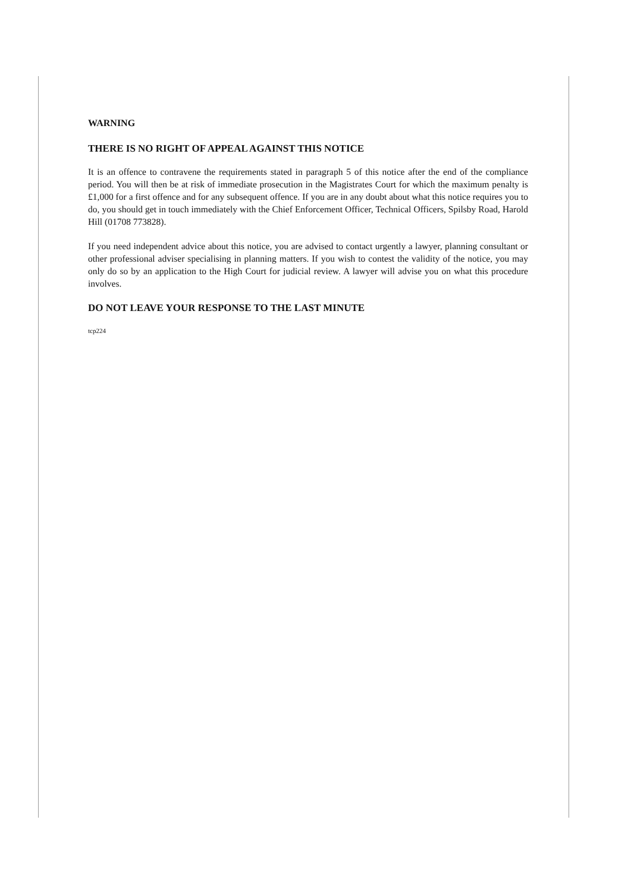WARNING
THERE IS NO RIGHT OF APPEAL AGAINST THIS NOTICE
It is an offence to contravene the requirements stated in paragraph 5 of this notice after the end of the compliance period. You will then be at risk of immediate prosecution in the Magistrates Court for which the maximum penalty is £1,000 for a first offence and for any subsequent offence. If you are in any doubt about what this notice requires you to do, you should get in touch immediately with the Chief Enforcement Officer, Technical Officers, Spilsby Road, Harold Hill (01708 773828).
If you need independent advice about this notice, you are advised to contact urgently a lawyer, planning consultant or other professional adviser specialising in planning matters. If you wish to contest the validity of the notice, you may only do so by an application to the High Court for judicial review. A lawyer will advise you on what this procedure involves.
DO NOT LEAVE YOUR RESPONSE TO THE LAST MINUTE
tcp224